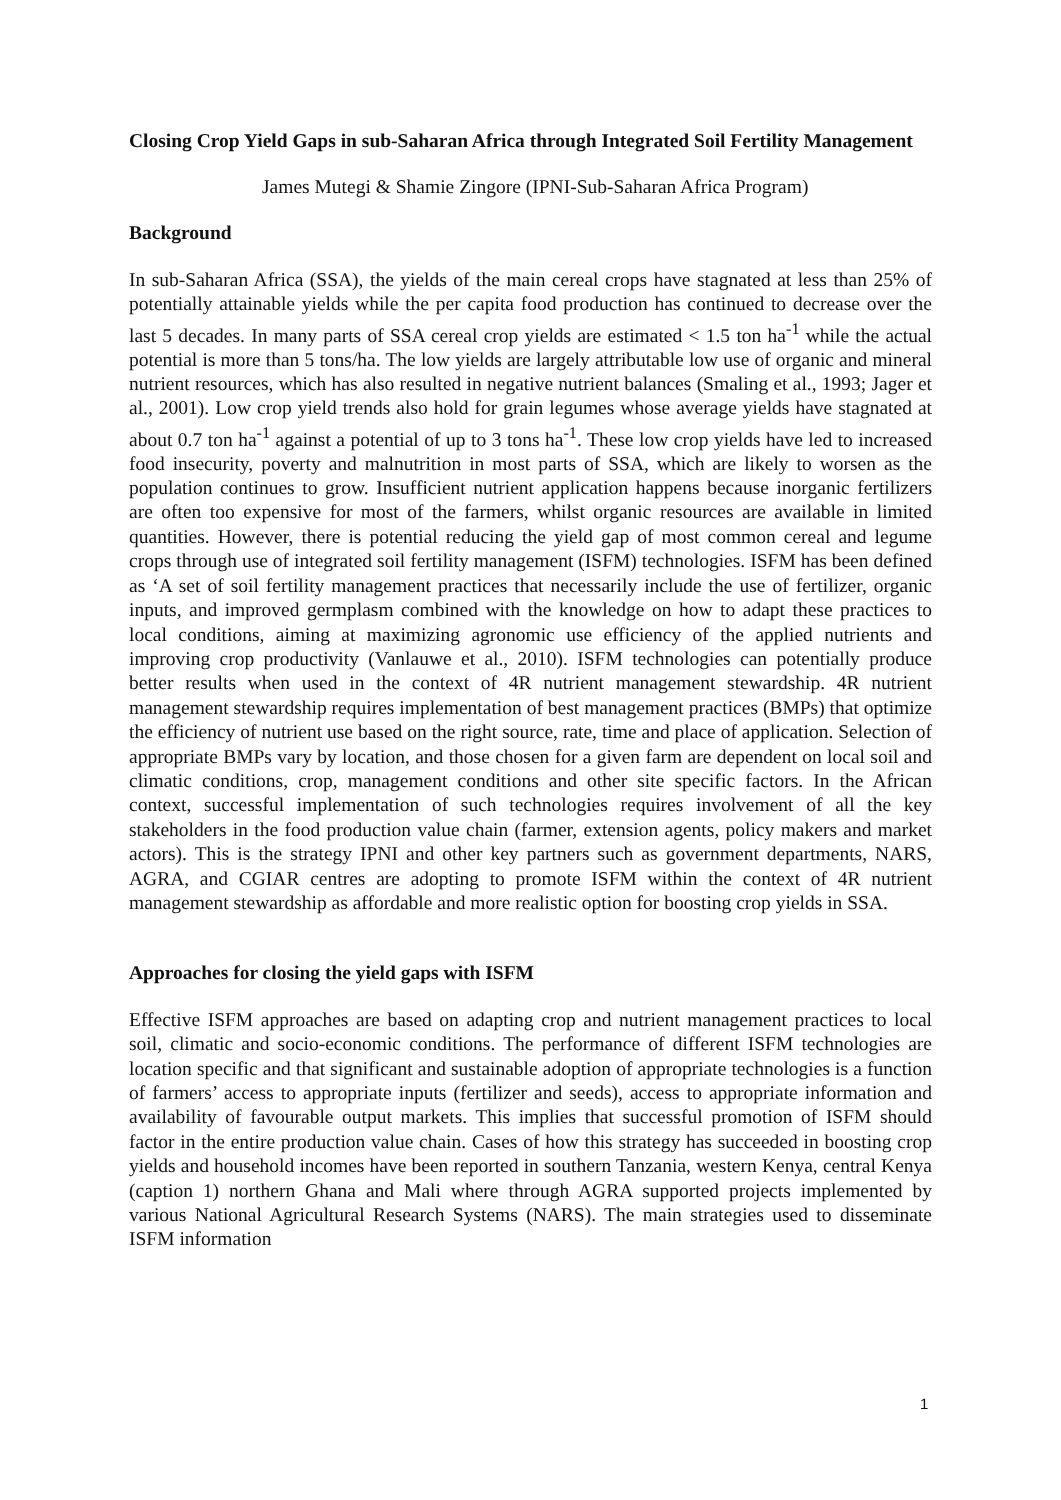Closing Crop Yield Gaps in sub-Saharan Africa through Integrated Soil Fertility Management
James Mutegi & Shamie Zingore (IPNI-Sub-Saharan Africa Program)
Background
In sub-Saharan Africa (SSA), the yields of the main cereal crops have stagnated at less than 25% of potentially attainable yields while the per capita food production has continued to decrease over the last 5 decades. In many parts of SSA cereal crop yields are estimated < 1.5 ton ha<sup>-1</sup> while the actual potential is more than 5 tons/ha. The low yields are largely attributable low use of organic and mineral nutrient resources, which has also resulted in negative nutrient balances (Smaling et al., 1993; Jager et al., 2001). Low crop yield trends also hold for grain legumes whose average yields have stagnated at about 0.7 ton ha<sup>-1</sup> against a potential of up to 3 tons ha<sup>-1</sup>. These low crop yields have led to increased food insecurity, poverty and malnutrition in most parts of SSA, which are likely to worsen as the population continues to grow. Insufficient nutrient application happens because inorganic fertilizers are often too expensive for most of the farmers, whilst organic resources are available in limited quantities. However, there is potential reducing the yield gap of most common cereal and legume crops through use of integrated soil fertility management (ISFM) technologies. ISFM has been defined as ‘A set of soil fertility management practices that necessarily include the use of fertilizer, organic inputs, and improved germplasm combined with the knowledge on how to adapt these practices to local conditions, aiming at maximizing agronomic use efficiency of the applied nutrients and improving crop productivity (Vanlauwe et al., 2010). ISFM technologies can potentially produce better results when used in the context of 4R nutrient management stewardship. 4R nutrient management stewardship requires implementation of best management practices (BMPs) that optimize the efficiency of nutrient use based on the right source, rate, time and place of application. Selection of appropriate BMPs vary by location, and those chosen for a given farm are dependent on local soil and climatic conditions, crop, management conditions and other site specific factors. In the African context, successful implementation of such technologies requires involvement of all the key stakeholders in the food production value chain (farmer, extension agents, policy makers and market actors). This is the strategy IPNI and other key partners such as government departments, NARS, AGRA, and CGIAR centres are adopting to promote ISFM within the context of 4R nutrient management stewardship as affordable and more realistic option for boosting crop yields in SSA.
Approaches for closing the yield gaps with ISFM
Effective ISFM approaches are based on adapting crop and nutrient management practices to local soil, climatic and socio-economic conditions. The performance of different ISFM technologies are location specific and that significant and sustainable adoption of appropriate technologies is a function of farmers’ access to appropriate inputs (fertilizer and seeds), access to appropriate information and availability of favourable output markets. This implies that successful promotion of ISFM should factor in the entire production value chain. Cases of how this strategy has succeeded in boosting crop yields and household incomes have been reported in southern Tanzania, western Kenya, central Kenya (caption 1) northern Ghana and Mali where through AGRA supported projects implemented by various National Agricultural Research Systems (NARS). The main strategies used to disseminate ISFM information
1